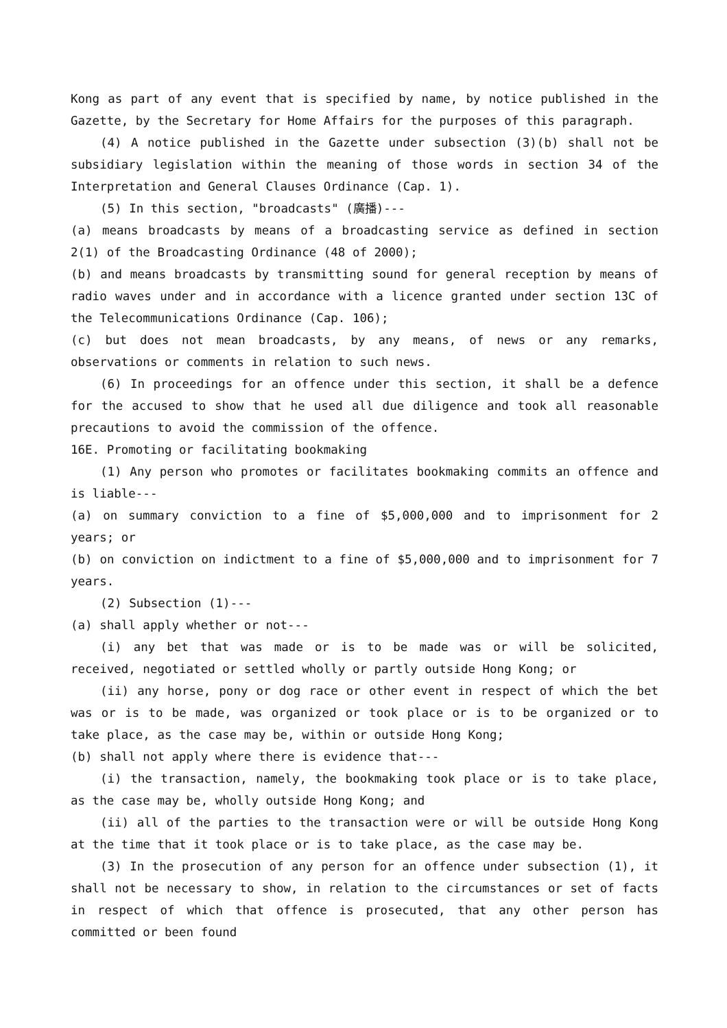Kong as part of any event that is specified by name, by notice published in the Gazette, by the Secretary for Home Affairs for the purposes of this paragraph.
(4) A notice published in the Gazette under subsection (3)(b) shall not be subsidiary legislation within the meaning of those words in section 34 of the Interpretation and General Clauses Ordinance (Cap. 1).
(5) In this section, "broadcasts" (廣播)---
(a) means broadcasts by means of a broadcasting service as defined in section 2(1) of the Broadcasting Ordinance (48 of 2000);
(b) and means broadcasts by transmitting sound for general reception by means of radio waves under and in accordance with a licence granted under section 13C of the Telecommunications Ordinance (Cap. 106);
(c) but does not mean broadcasts, by any means, of news or any remarks, observations or comments in relation to such news.
(6) In proceedings for an offence under this section, it shall be a defence for the accused to show that he used all due diligence and took all reasonable precautions to avoid the commission of the offence.
16E. Promoting or facilitating bookmaking
(1) Any person who promotes or facilitates bookmaking commits an offence and is liable---
(a) on summary conviction to a fine of $5,000,000 and to imprisonment for 2 years; or
(b) on conviction on indictment to a fine of $5,000,000 and to imprisonment for 7 years.
(2) Subsection (1)---
(a) shall apply whether or not---
(i) any bet that was made or is to be made was or will be solicited, received, negotiated or settled wholly or partly outside Hong Kong; or
(ii) any horse, pony or dog race or other event in respect of which the bet was or is to be made, was organized or took place or is to be organized or to take place, as the case may be, within or outside Hong Kong;
(b) shall not apply where there is evidence that---
(i) the transaction, namely, the bookmaking took place or is to take place, as the case may be, wholly outside Hong Kong; and
(ii) all of the parties to the transaction were or will be outside Hong Kong at the time that it took place or is to take place, as the case may be.
(3) In the prosecution of any person for an offence under subsection (1), it shall not be necessary to show, in relation to the circumstances or set of facts in respect of which that offence is prosecuted, that any other person has committed or been found